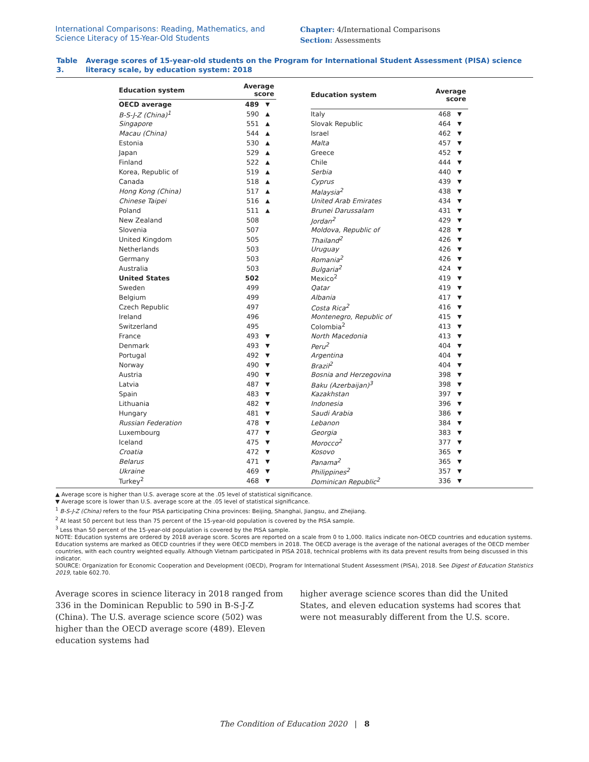International Comparisons: Reading, Mathematics, and
Science Literacy of 15-Year-Old Students
Chapter: 4/International Comparisons
Section: Assessments
Table 3. Average scores of 15-year-old students on the Program for International Student Assessment (PISA) science literacy scale, by education system: 2018
| Education system | Average score | |
| --- | --- | --- |
| OECD average | 489 | ▼ |
| B-S-J-Z (China)<sup>1</sup> | 590 | ▲ |
| Singapore | 551 | ▲ |
| Macau (China) | 544 | ▲ |
| Estonia | 530 | ▲ |
| Japan | 529 | ▲ |
| Finland | 522 | ▲ |
| Korea, Republic of | 519 | ▲ |
| Canada | 518 | ▲ |
| Hong Kong (China) | 517 | ▲ |
| Chinese Taipei | 516 | ▲ |
| Poland | 511 | ▲ |
| New Zealand | 508 | |
| Slovenia | 507 | |
| United Kingdom | 505 | |
| Netherlands | 503 | |
| Germany | 503 | |
| Australia | 503 | |
| United States | 502 | |
| Sweden | 499 | |
| Belgium | 499 | |
| Czech Republic | 497 | |
| Ireland | 496 | |
| Switzerland | 495 | |
| France | 493 | ▼ |
| Denmark | 493 | ▼ |
| Portugal | 492 | ▼ |
| Norway | 490 | ▼ |
| Austria | 490 | ▼ |
| Latvia | 487 | ▼ |
| Spain | 483 | ▼ |
| Lithuania | 482 | ▼ |
| Hungary | 481 | ▼ |
| Russian Federation | 478 | ▼ |
| Luxembourg | 477 | ▼ |
| Iceland | 475 | ▼ |
| Croatia | 472 | ▼ |
| Belarus | 471 | ▼ |
| Ukraine | 469 | ▼ |
| Turkey<sup>2</sup> | 468 | ▼ |
| Education system | Average score | |
| --- | --- | --- |
| Italy | 468 | ▼ |
| Slovak Republic | 464 | ▼ |
| Israel | 462 | ▼ |
| Malta | 457 | ▼ |
| Greece | 452 | ▼ |
| Chile | 444 | ▼ |
| Serbia | 440 | ▼ |
| Cyprus | 439 | ▼ |
| Malaysia<sup>2</sup> | 438 | ▼ |
| United Arab Emirates | 434 | ▼ |
| Brunei Darussalam | 431 | ▼ |
| Jordan<sup>2</sup> | 429 | ▼ |
| Moldova, Republic of | 428 | ▼ |
| Thailand<sup>2</sup> | 426 | ▼ |
| Uruguay | 426 | ▼ |
| Romania<sup>2</sup> | 426 | ▼ |
| Bulgaria<sup>2</sup> | 424 | ▼ |
| Mexico<sup>2</sup> | 419 | ▼ |
| Qatar | 419 | ▼ |
| Albania | 417 | ▼ |
| Costa Rica<sup>2</sup> | 416 | ▼ |
| Montenegro, Republic of | 415 | ▼ |
| Colombia<sup>2</sup> | 413 | ▼ |
| North Macedonia | 413 | ▼ |
| Peru<sup>2</sup> | 404 | ▼ |
| Argentina | 404 | ▼ |
| Brazil<sup>2</sup> | 404 | ▼ |
| Bosnia and Herzegovina | 398 | ▼ |
| Baku (Azerbaijan)<sup>3</sup> | 398 | ▼ |
| Kazakhstan | 397 | ▼ |
| Indonesia | 396 | ▼ |
| Saudi Arabia | 386 | ▼ |
| Lebanon | 384 | ▼ |
| Georgia | 383 | ▼ |
| Morocco<sup>2</sup> | 377 | ▼ |
| Kosovo | 365 | ▼ |
| Panama<sup>2</sup> | 365 | ▼ |
| Philippines<sup>2</sup> | 357 | ▼ |
| Dominican Republic<sup>2</sup> | 336 | ▼ |
▲ Average score is higher than U.S. average score at the .05 level of statistical significance.
▼ Average score is lower than U.S. average score at the .05 level of statistical significance.
<sup>1</sup> B-S-J-Z (China) refers to the four PISA participating China provinces: Beijing, Shanghai, Jiangsu, and Zhejiang.
<sup>2</sup> At least 50 percent but less than 75 percent of the 15-year-old population is covered by the PISA sample.
<sup>3</sup> Less than 50 percent of the 15-year-old population is covered by the PISA sample.
NOTE: Education systems are ordered by 2018 average score. Scores are reported on a scale from 0 to 1,000. Italics indicate non-OECD countries and education systems. Education systems are marked as OECD countries if they were OECD members in 2018. The OECD average is the average of the national averages of the OECD member countries, with each country weighted equally. Although Vietnam participated in PISA 2018, technical problems with its data prevent results from being discussed in this indicator.
SOURCE: Organization for Economic Cooperation and Development (OECD), Program for International Student Assessment (PISA), 2018. See Digest of Education Statistics 2019, table 602.70.
Average scores in science literacy in 2018 ranged from 336 in the Dominican Republic to 590 in B-S-J-Z (China). The U.S. average science score (502) was higher than the OECD average score (489). Eleven education systems had
higher average science scores than did the United States, and eleven education systems had scores that were not measurably different from the U.S. score.
The Condition of Education 2020 | 8